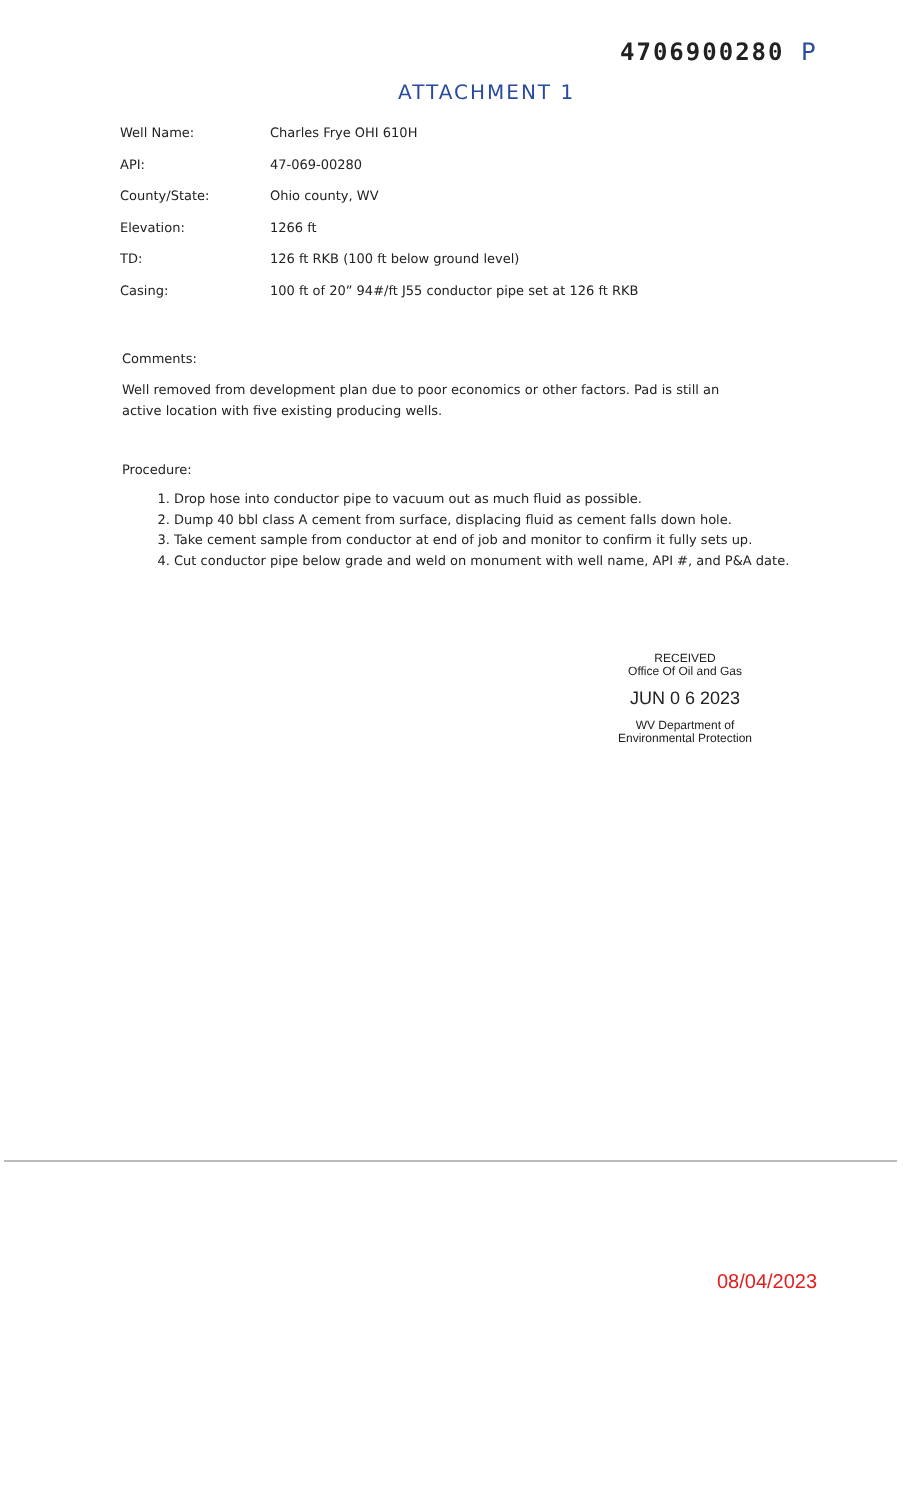4706900280 P
ATTACHMENT 1
Well Name: Charles Frye OHI 610H
API: 47-069-00280
County/State: Ohio county, WV
Elevation: 1266 ft
TD: 126 ft RKB (100 ft below ground level)
Casing: 100 ft of 20” 94#/ft J55 conductor pipe set at 126 ft RKB
Comments:
Well removed from development plan due to poor economics or other factors. Pad is still an active location with five existing producing wells.
Procedure:
1. Drop hose into conductor pipe to vacuum out as much fluid as possible.
2. Dump 40 bbl class A cement from surface, displacing fluid as cement falls down hole.
3. Take cement sample from conductor at end of job and monitor to confirm it fully sets up.
4. Cut conductor pipe below grade and weld on monument with well name, API #, and P&A date.
RECEIVED
Office Of Oil and Gas
JUN 0 6 2023
WV Department of
Environmental Protection
08/04/2023